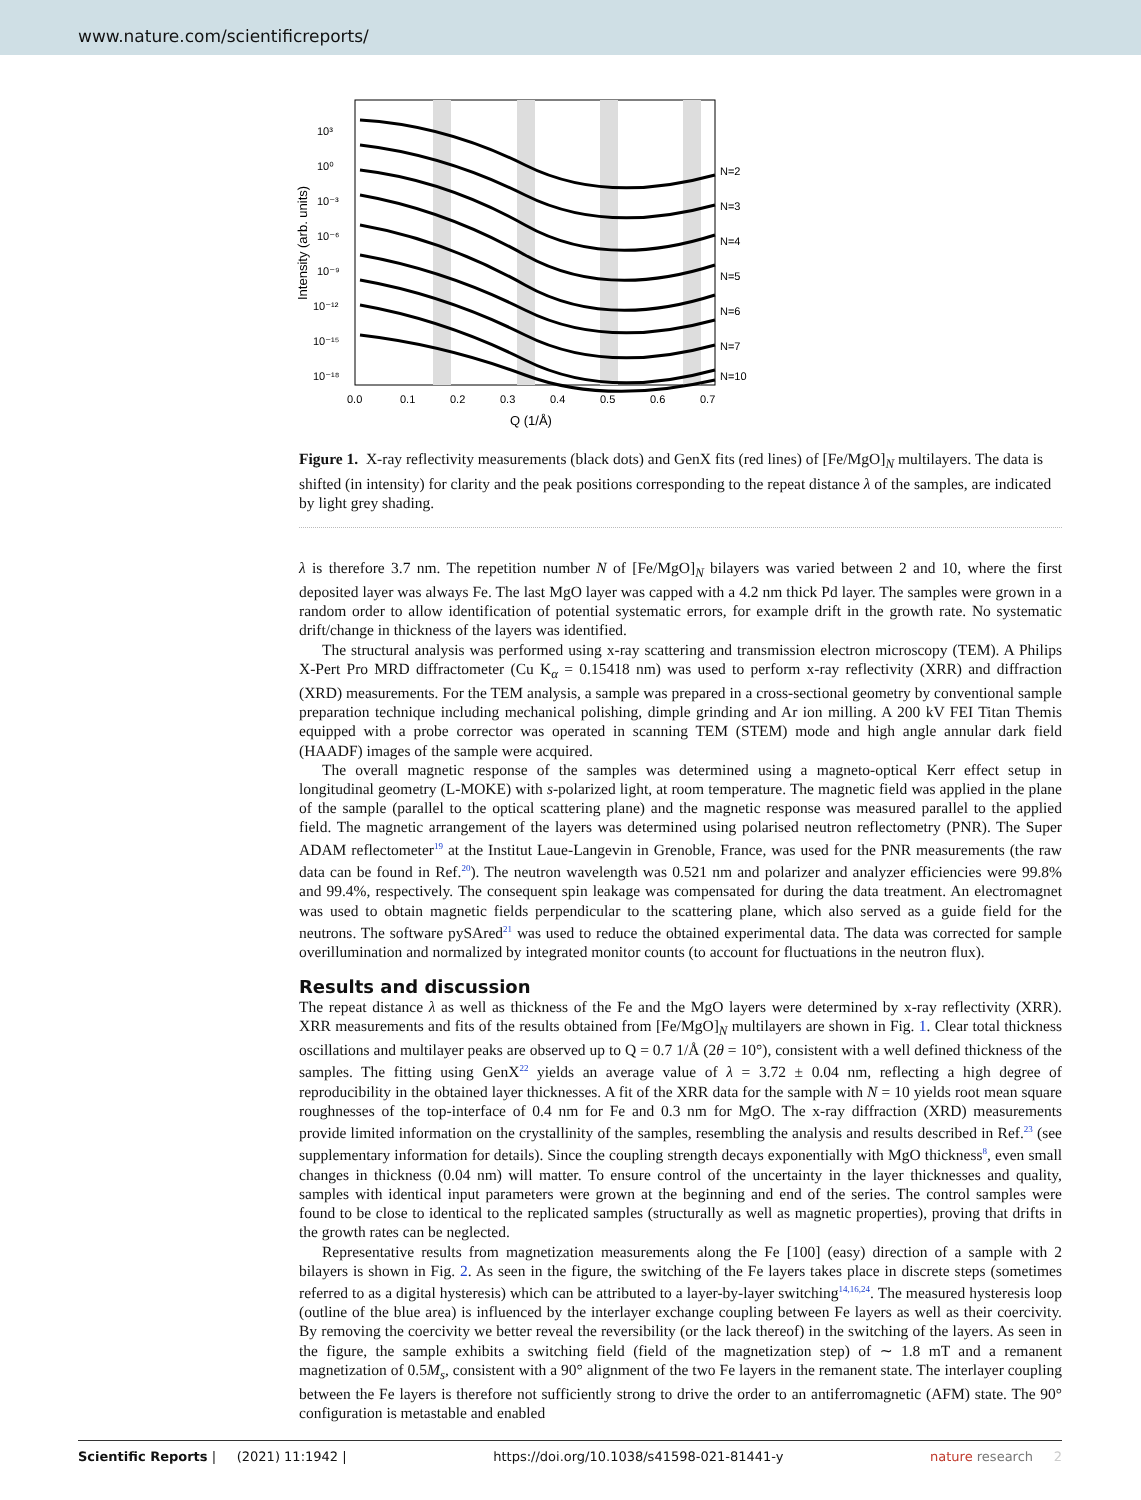www.nature.com/scientificreports/
10³
10⁰
10⁻³
10⁻⁶
10⁻⁹
10⁻¹²
10⁻¹⁵
10⁻¹⁸
N=2
N=3
N=4
N=5
N=6
N=7
N=10
0.0
0.1
0.2
0.3
0.4
0.5
0.6
0.7
Q (1/Å)
Intensity (arb. units)
Figure 1. X-ray reflectivity measurements (black dots) and GenX fits (red lines) of [Fe/MgO]<sub>N</sub> multilayers. The data is shifted (in intensity) for clarity and the peak positions corresponding to the repeat distance λ of the samples, are indicated by light grey shading.
λ is therefore 3.7 nm. The repetition number N of [Fe/MgO]<sub>N</sub> bilayers was varied between 2 and 10, where the first deposited layer was always Fe. The last MgO layer was capped with a 4.2 nm thick Pd layer. The samples were grown in a random order to allow identification of potential systematic errors, for example drift in the growth rate. No systematic drift/change in thickness of the layers was identified.
The structural analysis was performed using x-ray scattering and transmission electron microscopy (TEM). A Philips X-Pert Pro MRD diffractometer (Cu K<sub>α</sub> = 0.15418 nm) was used to perform x-ray reflectivity (XRR) and diffraction (XRD) measurements. For the TEM analysis, a sample was prepared in a cross-sectional geometry by conventional sample preparation technique including mechanical polishing, dimple grinding and Ar ion milling. A 200 kV FEI Titan Themis equipped with a probe corrector was operated in scanning TEM (STEM) mode and high angle annular dark field (HAADF) images of the sample were acquired.
The overall magnetic response of the samples was determined using a magneto-optical Kerr effect setup in longitudinal geometry (L-MOKE) with s-polarized light, at room temperature. The magnetic field was applied in the plane of the sample (parallel to the optical scattering plane) and the magnetic response was measured parallel to the applied field. The magnetic arrangement of the layers was determined using polarised neutron reflectometry (PNR). The Super ADAM reflectometer<sup>19</sup> at the Institut Laue-Langevin in Grenoble, France, was used for the PNR measurements (the raw data can be found in Ref.<sup>20</sup>). The neutron wavelength was 0.521 nm and polarizer and analyzer efficiencies were 99.8% and 99.4%, respectively. The consequent spin leakage was compensated for during the data treatment. An electromagnet was used to obtain magnetic fields perpendicular to the scattering plane, which also served as a guide field for the neutrons. The software pySAred<sup>21</sup> was used to reduce the obtained experimental data. The data was corrected for sample overillumination and normalized by integrated monitor counts (to account for fluctuations in the neutron flux).
Results and discussion
The repeat distance λ as well as thickness of the Fe and the MgO layers were determined by x-ray reflectivity (XRR). XRR measurements and fits of the results obtained from [Fe/MgO]<sub>N</sub> multilayers are shown in Fig. 1. Clear total thickness oscillations and multilayer peaks are observed up to Q = 0.7 1/Å (2θ = 10°), consistent with a well defined thickness of the samples. The fitting using GenX<sup>22</sup> yields an average value of λ = 3.72 ± 0.04 nm, reflecting a high degree of reproducibility in the obtained layer thicknesses. A fit of the XRR data for the sample with N = 10 yields root mean square roughnesses of the top-interface of 0.4 nm for Fe and 0.3 nm for MgO. The x-ray diffraction (XRD) measurements provide limited information on the crystallinity of the samples, resembling the analysis and results described in Ref.<sup>23</sup> (see supplementary information for details). Since the coupling strength decays exponentially with MgO thickness<sup>8</sup>, even small changes in thickness (0.04 nm) will matter. To ensure control of the uncertainty in the layer thicknesses and quality, samples with identical input parameters were grown at the beginning and end of the series. The control samples were found to be close to identical to the replicated samples (structurally as well as magnetic properties), proving that drifts in the growth rates can be neglected.
Representative results from magnetization measurements along the Fe [100] (easy) direction of a sample with 2 bilayers is shown in Fig. 2. As seen in the figure, the switching of the Fe layers takes place in discrete steps (sometimes referred to as a digital hysteresis) which can be attributed to a layer-by-layer switching<sup>14,16,24</sup>. The measured hysteresis loop (outline of the blue area) is influenced by the interlayer exchange coupling between Fe layers as well as their coercivity. By removing the coercivity we better reveal the reversibility (or the lack thereof) in the switching of the layers. As seen in the figure, the sample exhibits a switching field (field of the magnetization step) of ∼ 1.8 mT and a remanent magnetization of 0.5M<sub>s</sub>, consistent with a 90° alignment of the two Fe layers in the remanent state. The interlayer coupling between the Fe layers is therefore not sufficiently strong to drive the order to an antiferromagnetic (AFM) state. The 90° configuration is metastable and enabled
Scientific Reports | (2021) 11:1942 | https://doi.org/10.1038/s41598-021-81441-y nature research 2